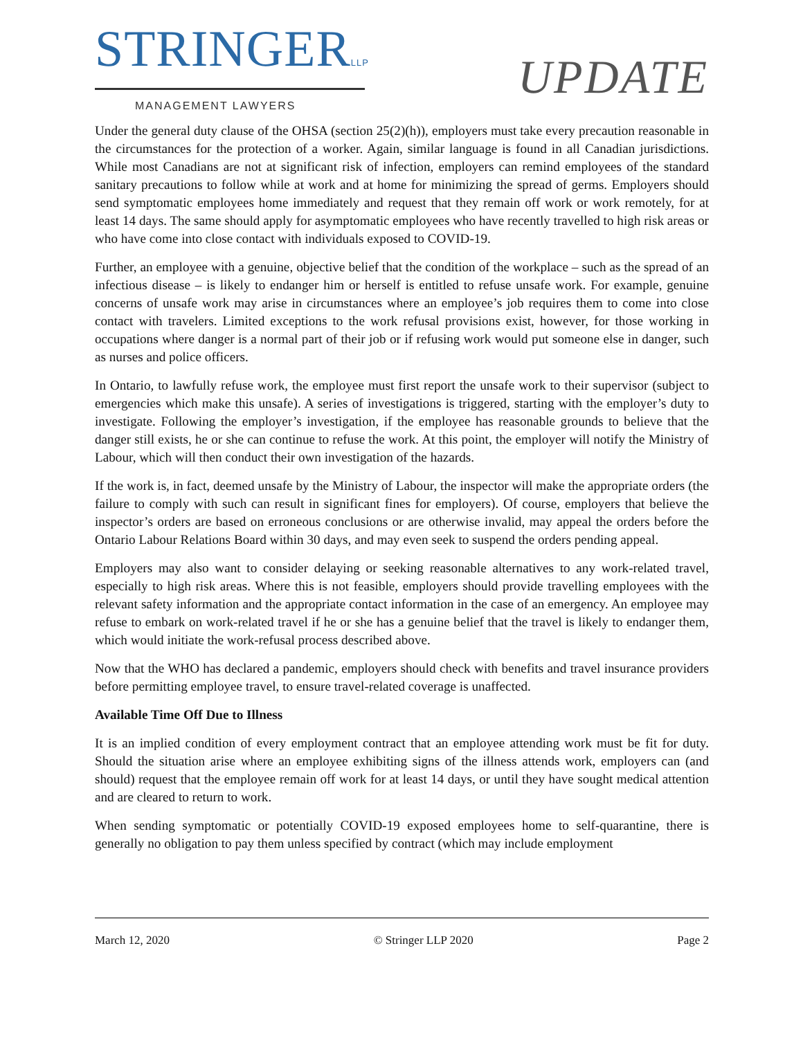STRINGERLLP
MANAGEMENT LAWYERS
UPDATE
Under the general duty clause of the OHSA (section 25(2)(h)), employers must take every precaution reasonable in the circumstances for the protection of a worker. Again, similar language is found in all Canadian jurisdictions. While most Canadians are not at significant risk of infection, employers can remind employees of the standard sanitary precautions to follow while at work and at home for minimizing the spread of germs. Employers should send symptomatic employees home immediately and request that they remain off work or work remotely, for at least 14 days. The same should apply for asymptomatic employees who have recently travelled to high risk areas or who have come into close contact with individuals exposed to COVID-19.
Further, an employee with a genuine, objective belief that the condition of the workplace – such as the spread of an infectious disease – is likely to endanger him or herself is entitled to refuse unsafe work. For example, genuine concerns of unsafe work may arise in circumstances where an employee’s job requires them to come into close contact with travelers. Limited exceptions to the work refusal provisions exist, however, for those working in occupations where danger is a normal part of their job or if refusing work would put someone else in danger, such as nurses and police officers.
In Ontario, to lawfully refuse work, the employee must first report the unsafe work to their supervisor (subject to emergencies which make this unsafe). A series of investigations is triggered, starting with the employer’s duty to investigate. Following the employer’s investigation, if the employee has reasonable grounds to believe that the danger still exists, he or she can continue to refuse the work. At this point, the employer will notify the Ministry of Labour, which will then conduct their own investigation of the hazards.
If the work is, in fact, deemed unsafe by the Ministry of Labour, the inspector will make the appropriate orders (the failure to comply with such can result in significant fines for employers). Of course, employers that believe the inspector’s orders are based on erroneous conclusions or are otherwise invalid, may appeal the orders before the Ontario Labour Relations Board within 30 days, and may even seek to suspend the orders pending appeal.
Employers may also want to consider delaying or seeking reasonable alternatives to any work-related travel, especially to high risk areas. Where this is not feasible, employers should provide travelling employees with the relevant safety information and the appropriate contact information in the case of an emergency. An employee may refuse to embark on work-related travel if he or she has a genuine belief that the travel is likely to endanger them, which would initiate the work-refusal process described above.
Now that the WHO has declared a pandemic, employers should check with benefits and travel insurance providers before permitting employee travel, to ensure travel-related coverage is unaffected.
Available Time Off Due to Illness
It is an implied condition of every employment contract that an employee attending work must be fit for duty. Should the situation arise where an employee exhibiting signs of the illness attends work, employers can (and should) request that the employee remain off work for at least 14 days, or until they have sought medical attention and are cleared to return to work.
When sending symptomatic or potentially COVID-19 exposed employees home to self-quarantine, there is generally no obligation to pay them unless specified by contract (which may include employment
March 12, 2020 © Stringer LLP 2020 Page 2